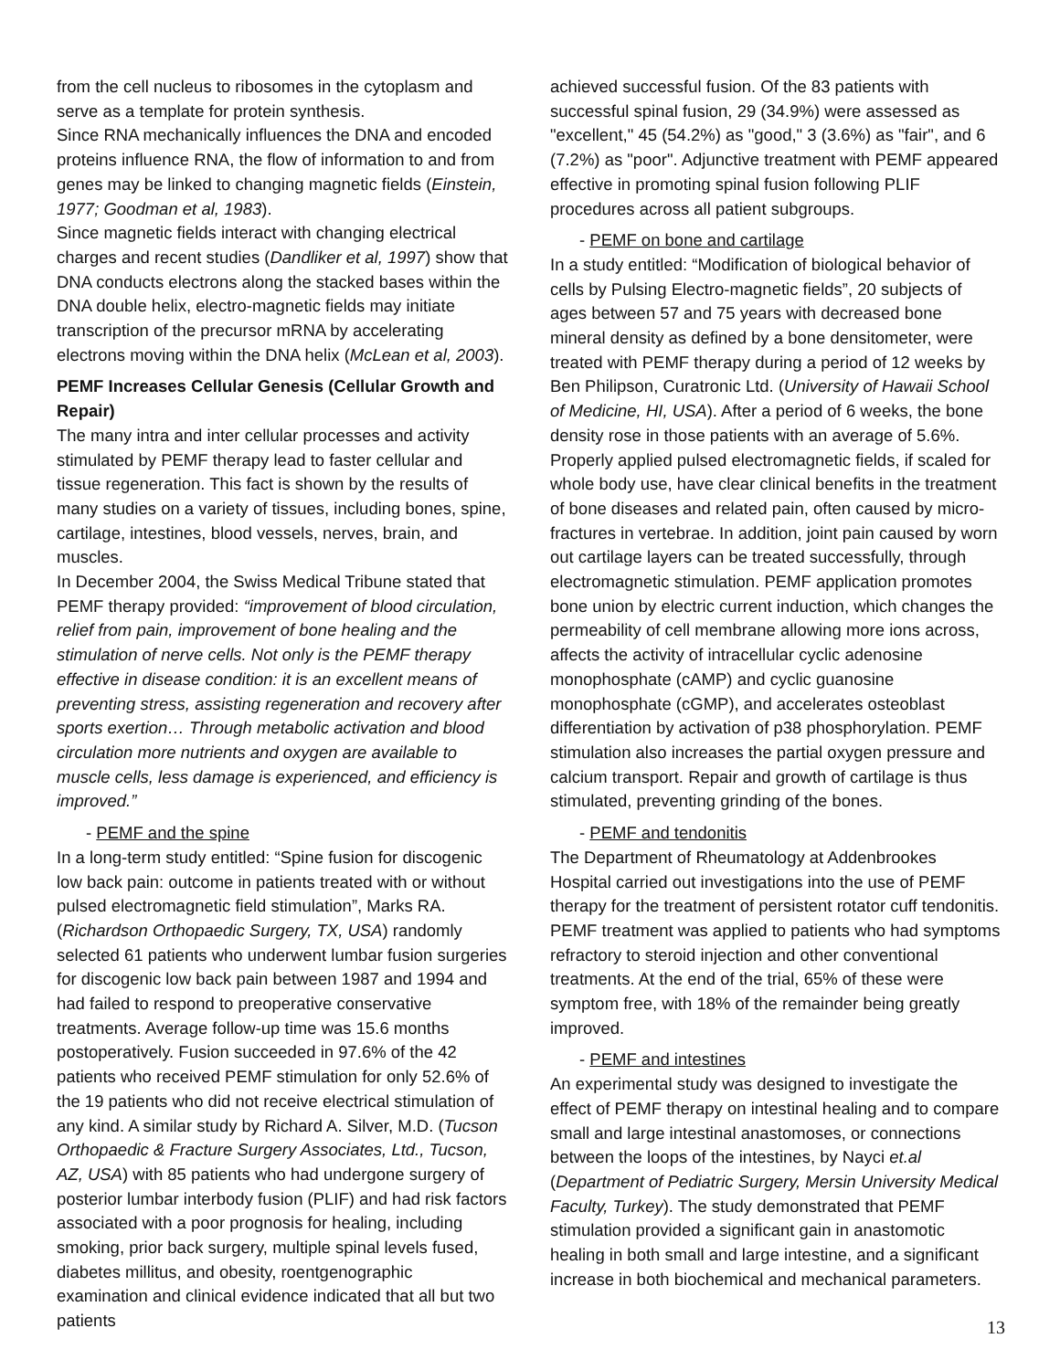from the cell nucleus to ribosomes in the cytoplasm and serve as a template for protein synthesis.
Since RNA mechanically influences the DNA and encoded proteins influence RNA, the flow of information to and from genes may be linked to changing magnetic fields (Einstein, 1977; Goodman et al, 1983).
Since magnetic fields interact with changing electrical charges and recent studies (Dandliker et al, 1997) show that DNA conducts electrons along the stacked bases within the DNA double helix, electro-magnetic fields may initiate transcription of the precursor mRNA by accelerating electrons moving within the DNA helix (McLean et al, 2003).
PEMF Increases Cellular Genesis (Cellular Growth and Repair)
The many intra and inter cellular processes and activity stimulated by PEMF therapy lead to faster cellular and tissue regeneration. This fact is shown by the results of many studies on a variety of tissues, including bones, spine, cartilage, intestines, blood vessels, nerves, brain, and muscles.
In December 2004, the Swiss Medical Tribune stated that PEMF therapy provided: “improvement of blood circulation, relief from pain, improvement of bone healing and the stimulation of nerve cells. Not only is the PEMF therapy effective in disease condition: it is an excellent means of preventing stress, assisting regeneration and recovery after sports exertion… Through metabolic activation and blood circulation more nutrients and oxygen are available to muscle cells, less damage is experienced, and efficiency is improved.”
- PEMF and the spine
In a long-term study entitled: “Spine fusion for discogenic low back pain: outcome in patients treated with or without pulsed electromagnetic field stimulation”, Marks RA. (Richardson Orthopaedic Surgery, TX, USA) randomly selected 61 patients who underwent lumbar fusion surgeries for discogenic low back pain between 1987 and 1994 and had failed to respond to preoperative conservative treatments. Average follow-up time was 15.6 months postoperatively. Fusion succeeded in 97.6% of the 42 patients who received PEMF stimulation for only 52.6% of the 19 patients who did not receive electrical stimulation of any kind. A similar study by Richard A. Silver, M.D. (Tucson Orthopaedic & Fracture Surgery Associates, Ltd., Tucson, AZ, USA) with 85 patients who had undergone surgery of posterior lumbar interbody fusion (PLIF) and had risk factors associated with a poor prognosis for healing, including smoking, prior back surgery, multiple spinal levels fused, diabetes millitus, and obesity, roentgenographic examination and clinical evidence indicated that all but two patients
achieved successful fusion. Of the 83 patients with successful spinal fusion, 29 (34.9%) were assessed as "excellent," 45 (54.2%) as "good," 3 (3.6%) as "fair", and 6 (7.2%) as "poor". Adjunctive treatment with PEMF appeared effective in promoting spinal fusion following PLIF procedures across all patient subgroups.
- PEMF on bone and cartilage
In a study entitled: “Modification of biological behavior of cells by Pulsing Electro-magnetic fields”, 20 subjects of ages between 57 and 75 years with decreased bone mineral density as defined by a bone densitometer, were treated with PEMF therapy during a period of 12 weeks by Ben Philipson, Curatronic Ltd. (University of Hawaii School of Medicine, HI, USA). After a period of 6 weeks, the bone density rose in those patients with an average of 5.6%. Properly applied pulsed electromagnetic fields, if scaled for whole body use, have clear clinical benefits in the treatment of bone diseases and related pain, often caused by micro-fractures in vertebrae. In addition, joint pain caused by worn out cartilage layers can be treated successfully, through electromagnetic stimulation. PEMF application promotes bone union by electric current induction, which changes the permeability of cell membrane allowing more ions across, affects the activity of intracellular cyclic adenosine monophosphate (cAMP) and cyclic guanosine monophosphate (cGMP), and accelerates osteoblast differentiation by activation of p38 phosphorylation. PEMF stimulation also increases the partial oxygen pressure and calcium transport. Repair and growth of cartilage is thus stimulated, preventing grinding of the bones.
- PEMF and tendonitis
The Department of Rheumatology at Addenbrookes Hospital carried out investigations into the use of PEMF therapy for the treatment of persistent rotator cuff tendonitis. PEMF treatment was applied to patients who had symptoms refractory to steroid injection and other conventional treatments. At the end of the trial, 65% of these were symptom free, with 18% of the remainder being greatly improved.
- PEMF and intestines
An experimental study was designed to investigate the effect of PEMF therapy on intestinal healing and to compare small and large intestinal anastomoses, or connections between the loops of the intestines, by Nayci et.al (Department of Pediatric Surgery, Mersin University Medical Faculty, Turkey). The study demonstrated that PEMF stimulation provided a significant gain in anastomotic healing in both small and large intestine, and a significant increase in both biochemical and mechanical parameters.
13